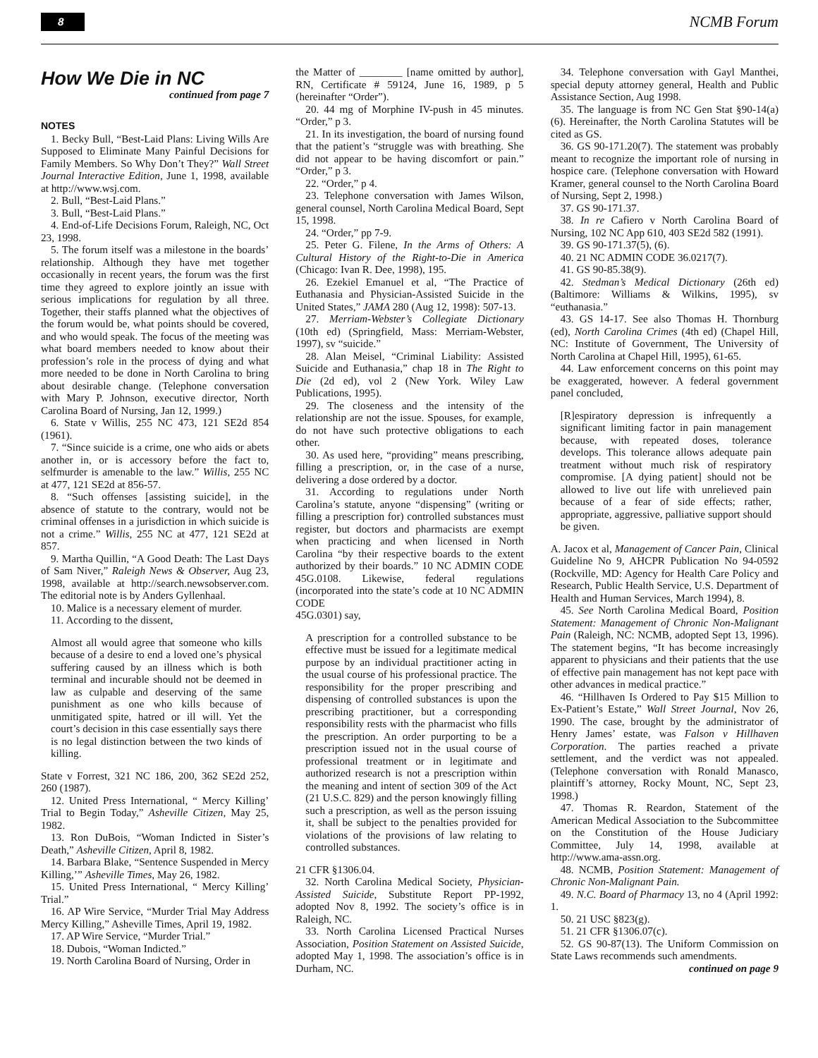8 NCMB Forum
How We Die in NC
continued from page 7
NOTES
1. Becky Bull, “Best-Laid Plans: Living Wills Are Supposed to Eliminate Many Painful Decisions for Family Members. So Why Don’t They?” Wall Street Journal Interactive Edition, June 1, 1998, available at http://www.wsj.com.
2. Bull, “Best-Laid Plans.”
3. Bull, “Best-Laid Plans.”
4. End-of-Life Decisions Forum, Raleigh, NC, Oct 23, 1998.
5. The forum itself was a milestone in the boards’ relationship. Although they have met together occasionally in recent years, the forum was the first time they agreed to explore jointly an issue with serious implications for regulation by all three. Together, their staffs planned what the objectives of the forum would be, what points should be covered, and who would speak. The focus of the meeting was what board members needed to know about their profession’s role in the process of dying and what more needed to be done in North Carolina to bring about desirable change. (Telephone conversation with Mary P. Johnson, executive director, North Carolina Board of Nursing, Jan 12, 1999.)
6. State v Willis, 255 NC 473, 121 SE2d 854 (1961).
7. “Since suicide is a crime, one who aids or abets another in, or is accessory before the fact to, selfmurder is amenable to the law.” Willis, 255 NC at 477, 121 SE2d at 856-57.
8. “Such offenses [assisting suicide], in the absence of statute to the contrary, would not be criminal offenses in a jurisdiction in which suicide is not a crime.” Willis, 255 NC at 477, 121 SE2d at 857.
9. Martha Quillin, “A Good Death: The Last Days of Sam Niver,” Raleigh News & Observer, Aug 23, 1998, available at http://search.newsobserver.com. The editorial note is by Anders Gyllenhaal.
10. Malice is a necessary element of murder.
11. According to the dissent,
Almost all would agree that someone who kills because of a desire to end a loved one’s physical suffering caused by an illness which is both terminal and incurable should not be deemed in law as culpable and deserving of the same punishment as one who kills because of unmitigated spite, hatred or ill will. Yet the court’s decision in this case essentially says there is no legal distinction between the two kinds of killing.
State v Forrest, 321 NC 186, 200, 362 SE2d 252, 260 (1987).
12. United Press International, “ Mercy Killing’ Trial to Begin Today,” Asheville Citizen, May 25, 1982.
13. Ron DuBois, “Woman Indicted in Sister’s Death,” Asheville Citizen, April 8, 1982.
14. Barbara Blake, “Sentence Suspended in Mercy Killing,’” Asheville Times, May 26, 1982.
15. United Press International, “ Mercy Killing’ Trial.”
16. AP Wire Service, “Murder Trial May Address Mercy Killing,” Asheville Times, April 19, 1982.
17. AP Wire Service, “Murder Trial.”
18. Dubois, “Woman Indicted.”
19. North Carolina Board of Nursing, Order in
the Matter of ________ [name omitted by author], RN, Certificate # 59124, June 16, 1989, p 5 (hereinafter “Order”).
20. 44 mg of Morphine IV-push in 45 minutes. “Order,” p 3.
21. In its investigation, the board of nursing found that the patient’s “struggle was with breathing. She did not appear to be having discomfort or pain.” “Order,” p 3.
22. “Order,” p 4.
23. Telephone conversation with James Wilson, general counsel, North Carolina Medical Board, Sept 15, 1998.
24. “Order,” pp 7-9.
25. Peter G. Filene, In the Arms of Others: A Cultural History of the Right-to-Die in America (Chicago: Ivan R. Dee, 1998), 195.
26. Ezekiel Emanuel et al, “The Practice of Euthanasia and Physician-Assisted Suicide in the United States,” JAMA 280 (Aug 12, 1998): 507-13.
27. Merriam-Webster’s Collegiate Dictionary (10th ed) (Springfield, Mass: Merriam-Webster, 1997), sv “suicide.”
28. Alan Meisel, “Criminal Liability: Assisted Suicide and Euthanasia,” chap 18 in The Right to Die (2d ed), vol 2 (New York. Wiley Law Publications, 1995).
29. The closeness and the intensity of the relationship are not the issue. Spouses, for example, do not have such protective obligations to each other.
30. As used here, “providing” means prescribing, filling a prescription, or, in the case of a nurse, delivering a dose ordered by a doctor.
31. According to regulations under North Carolina’s statute, anyone “dispensing” (writing or filling a prescription for) controlled substances must register, but doctors and pharmacists are exempt when practicing and when licensed in North Carolina “by their respective boards to the extent authorized by their boards.” 10 NC ADMIN CODE 45G.0108. Likewise, federal regulations (incorporated into the state’s code at 10 NC ADMIN CODE
45G.0301) say,
A prescription for a controlled substance to be effective must be issued for a legitimate medical purpose by an individual practitioner acting in the usual course of his professional practice. The responsibility for the proper prescribing and dispensing of controlled substances is upon the prescribing practitioner, but a corresponding responsibility rests with the pharmacist who fills the prescription. An order purporting to be a prescription issued not in the usual course of professional treatment or in legitimate and authorized research is not a prescription within the meaning and intent of section 309 of the Act (21 U.S.C. 829) and the person knowingly filling such a prescription, as well as the person issuing it, shall be subject to the penalties provided for violations of the provisions of law relating to controlled substances.
21 CFR §1306.04.
32. North Carolina Medical Society, Physician-Assisted Suicide, Substitute Report PP-1992, adopted Nov 8, 1992. The society’s office is in Raleigh, NC.
33. North Carolina Licensed Practical Nurses Association, Position Statement on Assisted Suicide, adopted May 1, 1998. The association’s office is in Durham, NC.
34. Telephone conversation with Gayl Manthei, special deputy attorney general, Health and Public Assistance Section, Aug 1998.
35. The language is from NC Gen Stat §90-14(a)(6). Hereinafter, the North Carolina Statutes will be cited as GS.
36. GS 90-171.20(7). The statement was probably meant to recognize the important role of nursing in hospice care. (Telephone conversation with Howard Kramer, general counsel to the North Carolina Board of Nursing, Sept 2, 1998.)
37. GS 90-171.37.
38. In re Cafiero v North Carolina Board of Nursing, 102 NC App 610, 403 SE2d 582 (1991).
39. GS 90-171.37(5), (6).
40. 21 NC ADMIN CODE 36.0217(7).
41. GS 90-85.38(9).
42. Stedman’s Medical Dictionary (26th ed) (Baltimore: Williams & Wilkins, 1995), sv “euthanasia.”
43. GS 14-17. See also Thomas H. Thornburg (ed), North Carolina Crimes (4th ed) (Chapel Hill, NC: Institute of Government, The University of North Carolina at Chapel Hill, 1995), 61-65.
44. Law enforcement concerns on this point may be exaggerated, however. A federal government panel concluded,
[R]espiratory depression is infrequently a significant limiting factor in pain management because, with repeated doses, tolerance develops. This tolerance allows adequate pain treatment without much risk of respiratory compromise. [A dying patient] should not be allowed to live out life with unrelieved pain because of a fear of side effects; rather, appropriate, aggressive, palliative support should be given.
A. Jacox et al, Management of Cancer Pain, Clinical Guideline No 9, AHCPR Publication No 94-0592 (Rockville, MD: Agency for Health Care Policy and Research, Public Health Service, U.S. Department of Health and Human Services, March 1994), 8.
45. See North Carolina Medical Board, Position Statement: Management of Chronic Non-Malignant Pain (Raleigh, NC: NCMB, adopted Sept 13, 1996). The statement begins, “It has become increasingly apparent to physicians and their patients that the use of effective pain management has not kept pace with other advances in medical practice.”
46. “Hillhaven Is Ordered to Pay $15 Million to Ex-Patient’s Estate,” Wall Street Journal, Nov 26, 1990. The case, brought by the administrator of Henry James’ estate, was Falson v Hillhaven Corporation. The parties reached a private settlement, and the verdict was not appealed. (Telephone conversation with Ronald Manasco, plaintiff’s attorney, Rocky Mount, NC, Sept 23, 1998.)
47. Thomas R. Reardon, Statement of the American Medical Association to the Subcommittee on the Constitution of the House Judiciary Committee, July 14, 1998, available at http://www.ama-assn.org.
48. NCMB, Position Statement: Management of Chronic Non-Malignant Pain.
49. N.C. Board of Pharmacy 13, no 4 (April 1992: 1.
50. 21 USC §823(g).
51. 21 CFR §1306.07(c).
52. GS 90-87(13). The Uniform Commission on State Laws recommends such amendments.
continued on page 9